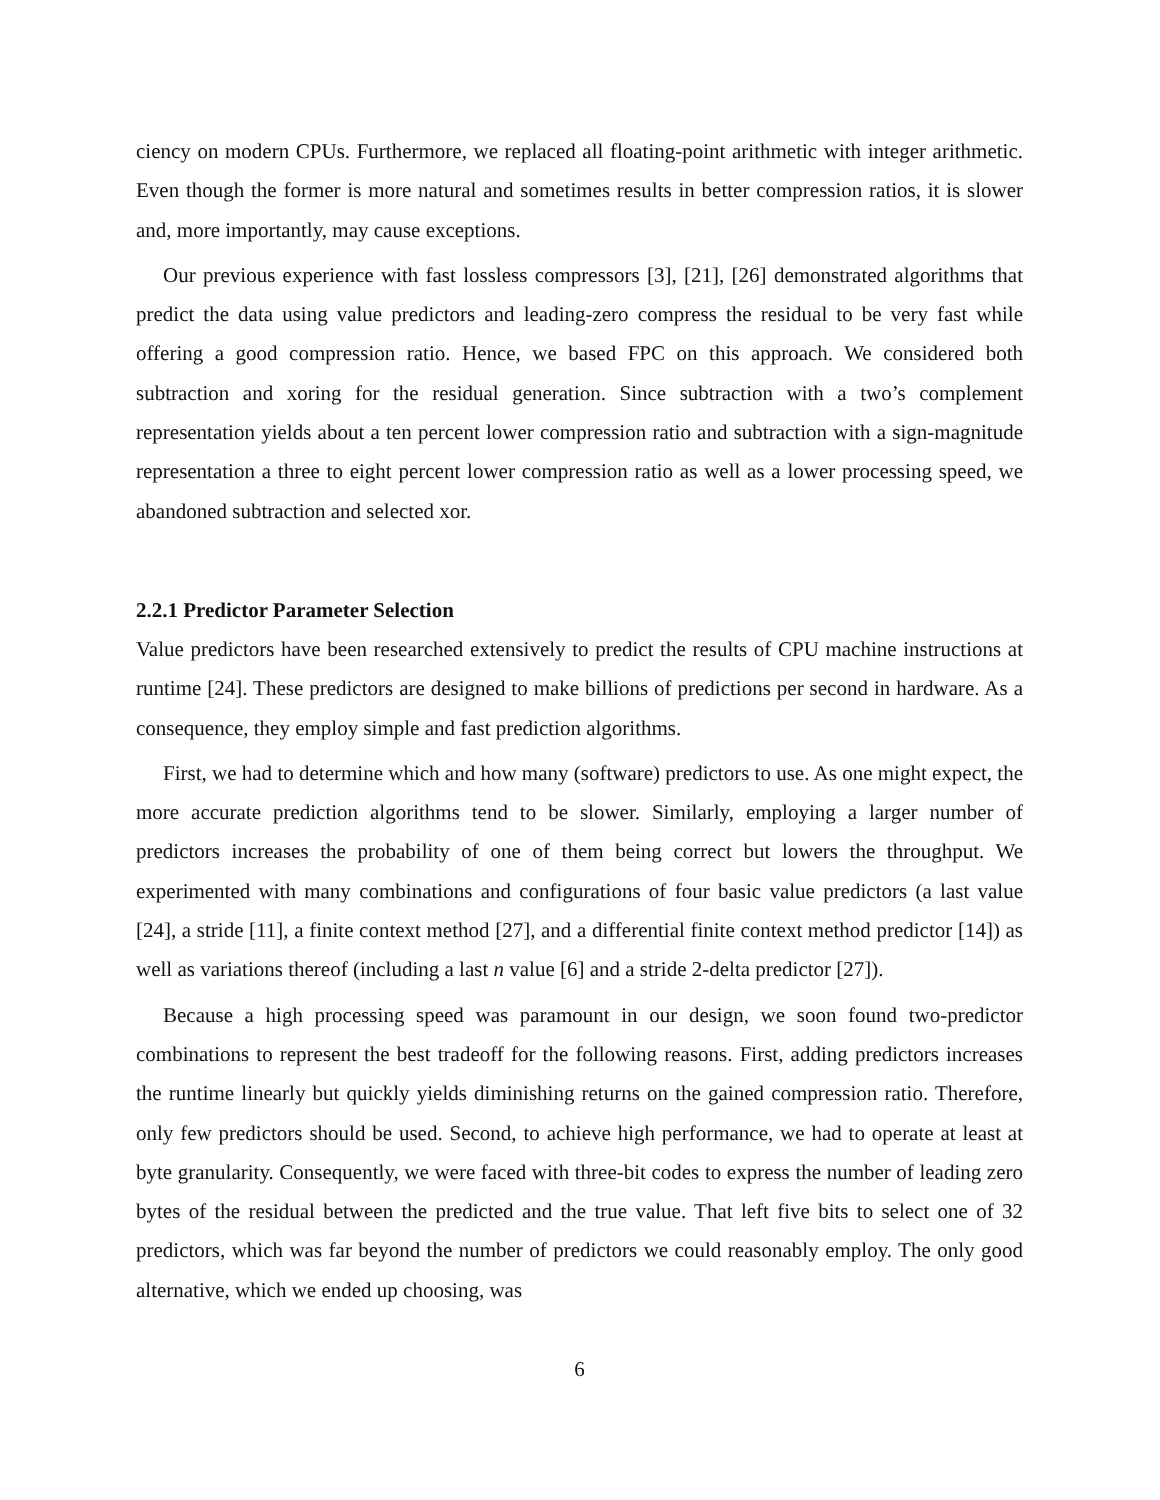ciency on modern CPUs. Furthermore, we replaced all floating-point arithmetic with integer arithmetic. Even though the former is more natural and sometimes results in better compression ratios, it is slower and, more importantly, may cause exceptions.
Our previous experience with fast lossless compressors [3], [21], [26] demonstrated algorithms that predict the data using value predictors and leading-zero compress the residual to be very fast while offering a good compression ratio. Hence, we based FPC on this approach. We considered both subtraction and xoring for the residual generation. Since subtraction with a two’s complement representation yields about a ten percent lower compression ratio and subtraction with a sign-magnitude representation a three to eight percent lower compression ratio as well as a lower processing speed, we abandoned subtraction and selected xor.
2.2.1 Predictor Parameter Selection
Value predictors have been researched extensively to predict the results of CPU machine instructions at runtime [24]. These predictors are designed to make billions of predictions per second in hardware. As a consequence, they employ simple and fast prediction algorithms.
First, we had to determine which and how many (software) predictors to use. As one might expect, the more accurate prediction algorithms tend to be slower. Similarly, employing a larger number of predictors increases the probability of one of them being correct but lowers the throughput. We experimented with many combinations and configurations of four basic value predictors (a last value [24], a stride [11], a finite context method [27], and a differential finite context method predictor [14]) as well as variations thereof (including a last n value [6] and a stride 2-delta predictor [27]).
Because a high processing speed was paramount in our design, we soon found two-predictor combinations to represent the best tradeoff for the following reasons. First, adding predictors increases the runtime linearly but quickly yields diminishing returns on the gained compression ratio. Therefore, only few predictors should be used. Second, to achieve high performance, we had to operate at least at byte granularity. Consequently, we were faced with three-bit codes to express the number of leading zero bytes of the residual between the predicted and the true value. That left five bits to select one of 32 predictors, which was far beyond the number of predictors we could reasonably employ. The only good alternative, which we ended up choosing, was
6